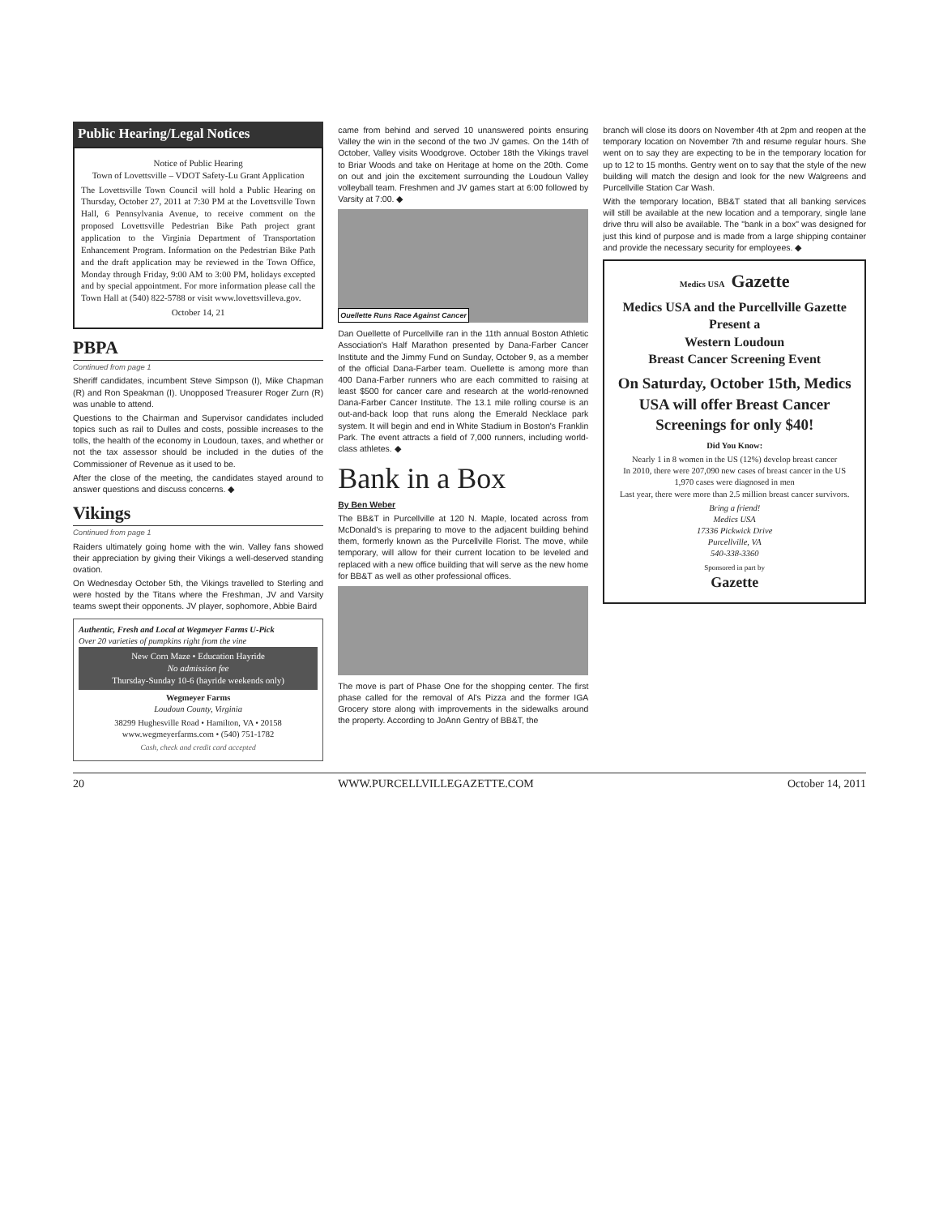Public Hearing/Legal Notices
Notice of Public Hearing
Town of Lovettsville – VDOT Safety-Lu Grant Application
The Lovettsville Town Council will hold a Public Hearing on Thursday, October 27, 2011 at 7:30 PM at the Lovettsville Town Hall, 6 Pennsylvania Avenue, to receive comment on the proposed Lovettsville Pedestrian Bike Path project grant application to the Virginia Department of Transportation Enhancement Program. Information on the Pedestrian Bike Path and the draft application may be reviewed in the Town Office, Monday through Friday, 9:00 AM to 3:00 PM, holidays excepted and by special appointment. For more information please call the Town Hall at (540) 822-5788 or visit www.lovettsvilleva.gov.
October 14, 21
PBPA
Continued from page 1
Sheriff candidates, incumbent Steve Simpson (I), Mike Chapman (R) and Ron Speakman (I). Unopposed Treasurer Roger Zurn (R) was unable to attend.
Questions to the Chairman and Supervisor candidates included topics such as rail to Dulles and costs, possible increases to the tolls, the health of the economy in Loudoun, taxes, and whether or not the tax assessor should be included in the duties of the Commissioner of Revenue as it used to be.
After the close of the meeting, the candidates stayed around to answer questions and discuss concerns. ◆
Vikings
Continued from page 1
Raiders ultimately going home with the win. Valley fans showed their appreciation by giving their Vikings a well-deserved standing ovation.
On Wednesday October 5th, the Vikings travelled to Sterling and were hosted by the Titans where the Freshman, JV and Varsity teams swept their opponents. JV player, sophomore, Abbie Baird
Authentic, Fresh and Local at Wegmeyer Farms U-Pick
Over 20 varieties of pumpkins right from the vine
New Corn Maze • Education Hayride
No admission fee
Thursday-Sunday 10-6 (hayride weekends only)
Wegmeyer Farms
Loudoun County, Virginia
38299 Hughesville Road • Hamilton, VA • 20158
www.wegmeyerfarms.com • (540) 751-1782
Cash, check and credit card accepted
came from behind and served 10 unanswered points ensuring Valley the win in the second of the two JV games. On the 14th of October, Valley visits Woodgrove. October 18th the Vikings travel to Briar Woods and take on Heritage at home on the 20th. Come on out and join the excitement surrounding the Loudoun Valley volleyball team. Freshmen and JV games start at 6:00 followed by Varsity at 7:00. ◆
Ouellette Runs Race Against Cancer
Dan Ouellette of Purcellville ran in the 11th annual Boston Athletic Association's Half Marathon presented by Dana-Farber Cancer Institute and the Jimmy Fund on Sunday, October 9, as a member of the official Dana-Farber team. Ouellette is among more than 400 Dana-Farber runners who are each committed to raising at least $500 for cancer care and research at the world-renowned Dana-Farber Cancer Institute. The 13.1 mile rolling course is an out-and-back loop that runs along the Emerald Necklace park system. It will begin and end in White Stadium in Boston's Franklin Park. The event attracts a field of 7,000 runners, including world-class athletes. ◆
Bank in a Box
By Ben Weber
The BB&T in Purcellville at 120 N. Maple, located across from McDonald's is preparing to move to the adjacent building behind them, formerly known as the Purcellville Florist. The move, while temporary, will allow for their current location to be leveled and replaced with a new office building that will serve as the new home for BB&T as well as other professional offices.
The move is part of Phase One for the shopping center. The first phase called for the removal of Al's Pizza and the former IGA Grocery store along with improvements in the sidewalks around the property. According to JoAnn Gentry of BB&T, the
branch will close its doors on November 4th at 2pm and reopen at the temporary location on November 7th and resume regular hours. She went on to say they are expecting to be in the temporary location for up to 12 to 15 months. Gentry went on to say that the style of the new building will match the design and look for the new Walgreens and Purcellville Station Car Wash.
With the temporary location, BB&T stated that all banking services will still be available at the new location and a temporary, single lane drive thru will also be available. The "bank in a box" was designed for just this kind of purpose and is made from a large shipping container and provide the necessary security for employees. ◆
Medics USA Gazette
Medics USA and the Purcellville Gazette
Present a
Western Loudoun
Breast Cancer Screening Event
On Saturday, October 15th, Medics USA will offer Breast Cancer Screenings for only $40!
Did You Know:
Nearly 1 in 8 women in the US (12%) develop breast cancer
In 2010, there were 207,090 new cases of breast cancer in the US
1,970 cases were diagnosed in men
Last year, there were more than 2.5 million breast cancer survivors.
Bring a friend!
Medics USA
17336 Pickwick Drive
Purcellville, VA
540-338-3360
Sponsored in part by
Gazette
20 WWW.PURCELLVILLEGAZETTE.COM October 14, 2011